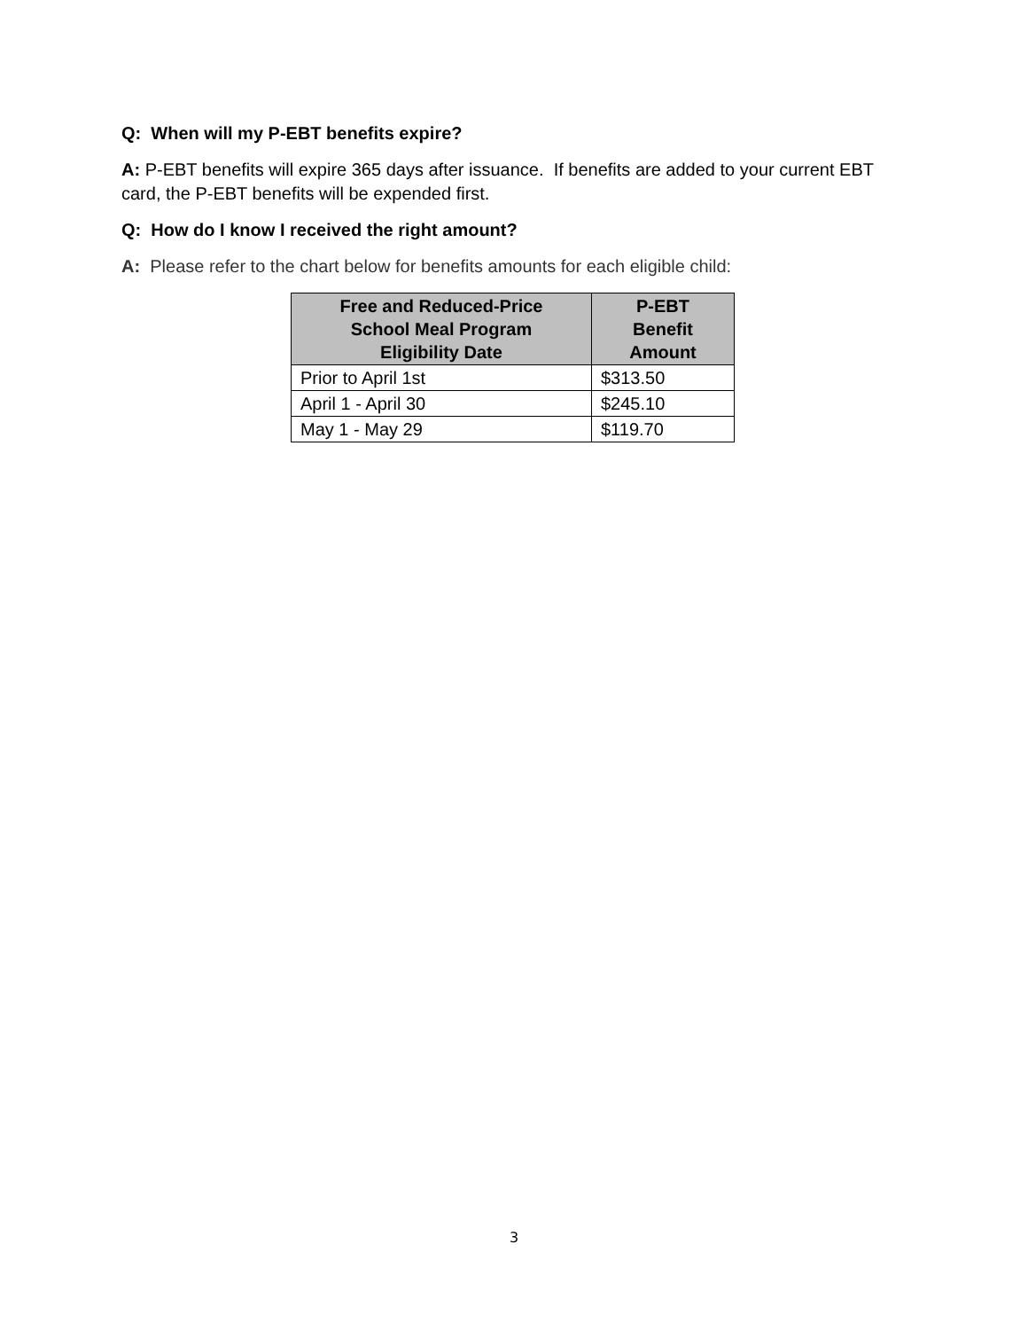Q: When will my P-EBT benefits expire?
A: P-EBT benefits will expire 365 days after issuance. If benefits are added to your current EBT card, the P-EBT benefits will be expended first.
Q: How do I know I received the right amount?
A: Please refer to the chart below for benefits amounts for each eligible child:
| Free and Reduced-Price School Meal Program Eligibility Date | P-EBT Benefit Amount |
| --- | --- |
| Prior to April 1st | $313.50 |
| April 1 - April 30 | $245.10 |
| May 1 - May 29 | $119.70 |
3